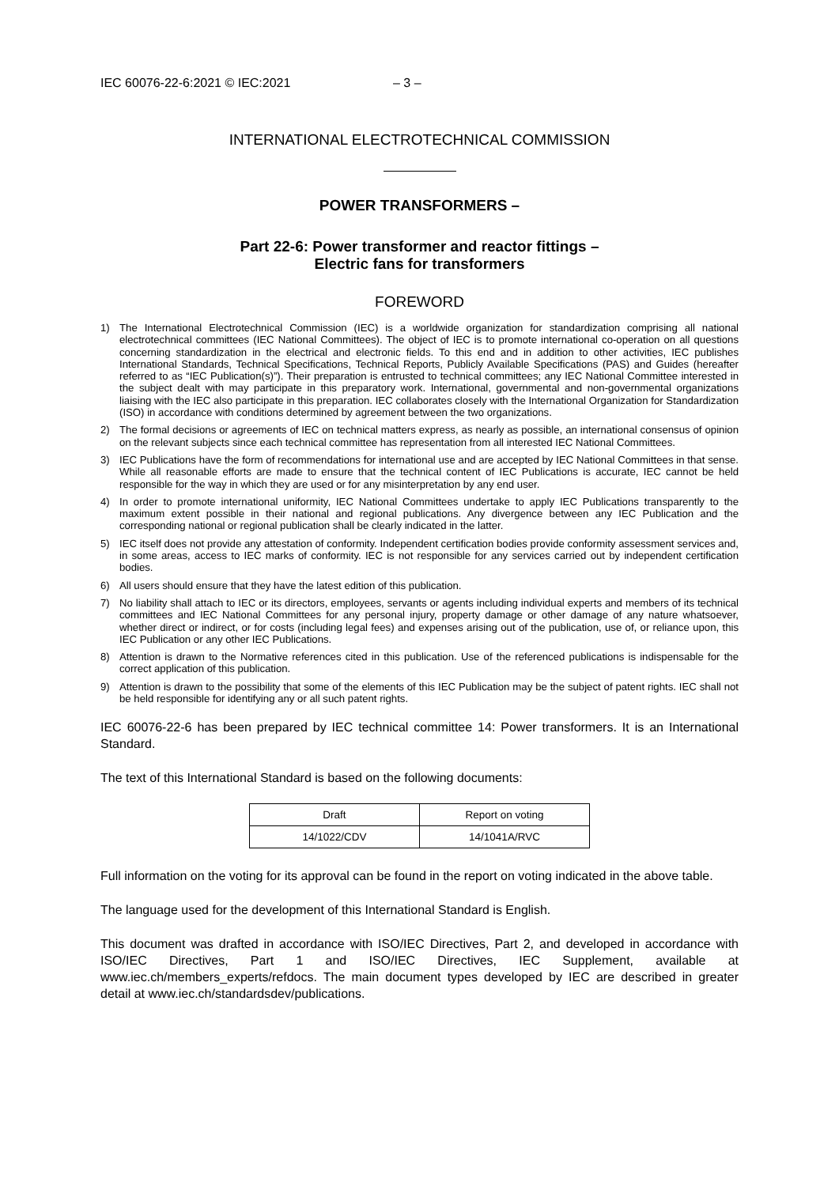IEC 60076-22-6:2021 © IEC:2021 – 3 –
INTERNATIONAL ELECTROTECHNICAL COMMISSION
POWER TRANSFORMERS –
Part 22-6: Power transformer and reactor fittings –
Electric fans for transformers
FOREWORD
1) The International Electrotechnical Commission (IEC) is a worldwide organization for standardization comprising all national electrotechnical committees (IEC National Committees). The object of IEC is to promote international co-operation on all questions concerning standardization in the electrical and electronic fields. To this end and in addition to other activities, IEC publishes International Standards, Technical Specifications, Technical Reports, Publicly Available Specifications (PAS) and Guides (hereafter referred to as “IEC Publication(s)”). Their preparation is entrusted to technical committees; any IEC National Committee interested in the subject dealt with may participate in this preparatory work. International, governmental and non-governmental organizations liaising with the IEC also participate in this preparation. IEC collaborates closely with the International Organization for Standardization (ISO) in accordance with conditions determined by agreement between the two organizations.
2) The formal decisions or agreements of IEC on technical matters express, as nearly as possible, an international consensus of opinion on the relevant subjects since each technical committee has representation from all interested IEC National Committees.
3) IEC Publications have the form of recommendations for international use and are accepted by IEC National Committees in that sense. While all reasonable efforts are made to ensure that the technical content of IEC Publications is accurate, IEC cannot be held responsible for the way in which they are used or for any misinterpretation by any end user.
4) In order to promote international uniformity, IEC National Committees undertake to apply IEC Publications transparently to the maximum extent possible in their national and regional publications. Any divergence between any IEC Publication and the corresponding national or regional publication shall be clearly indicated in the latter.
5) IEC itself does not provide any attestation of conformity. Independent certification bodies provide conformity assessment services and, in some areas, access to IEC marks of conformity. IEC is not responsible for any services carried out by independent certification bodies.
6) All users should ensure that they have the latest edition of this publication.
7) No liability shall attach to IEC or its directors, employees, servants or agents including individual experts and members of its technical committees and IEC National Committees for any personal injury, property damage or other damage of any nature whatsoever, whether direct or indirect, or for costs (including legal fees) and expenses arising out of the publication, use of, or reliance upon, this IEC Publication or any other IEC Publications.
8) Attention is drawn to the Normative references cited in this publication. Use of the referenced publications is indispensable for the correct application of this publication.
9) Attention is drawn to the possibility that some of the elements of this IEC Publication may be the subject of patent rights. IEC shall not be held responsible for identifying any or all such patent rights.
IEC 60076-22-6 has been prepared by IEC technical committee 14: Power transformers. It is an International Standard.
The text of this International Standard is based on the following documents:
| Draft | Report on voting |
| --- | --- |
| 14/1022/CDV | 14/1041A/RVC |
Full information on the voting for its approval can be found in the report on voting indicated in the above table.
The language used for the development of this International Standard is English.
This document was drafted in accordance with ISO/IEC Directives, Part 2, and developed in accordance with ISO/IEC Directives, Part 1 and ISO/IEC Directives, IEC Supplement, available at www.iec.ch/members_experts/refdocs. The main document types developed by IEC are described in greater detail at www.iec.ch/standardsdev/publications.